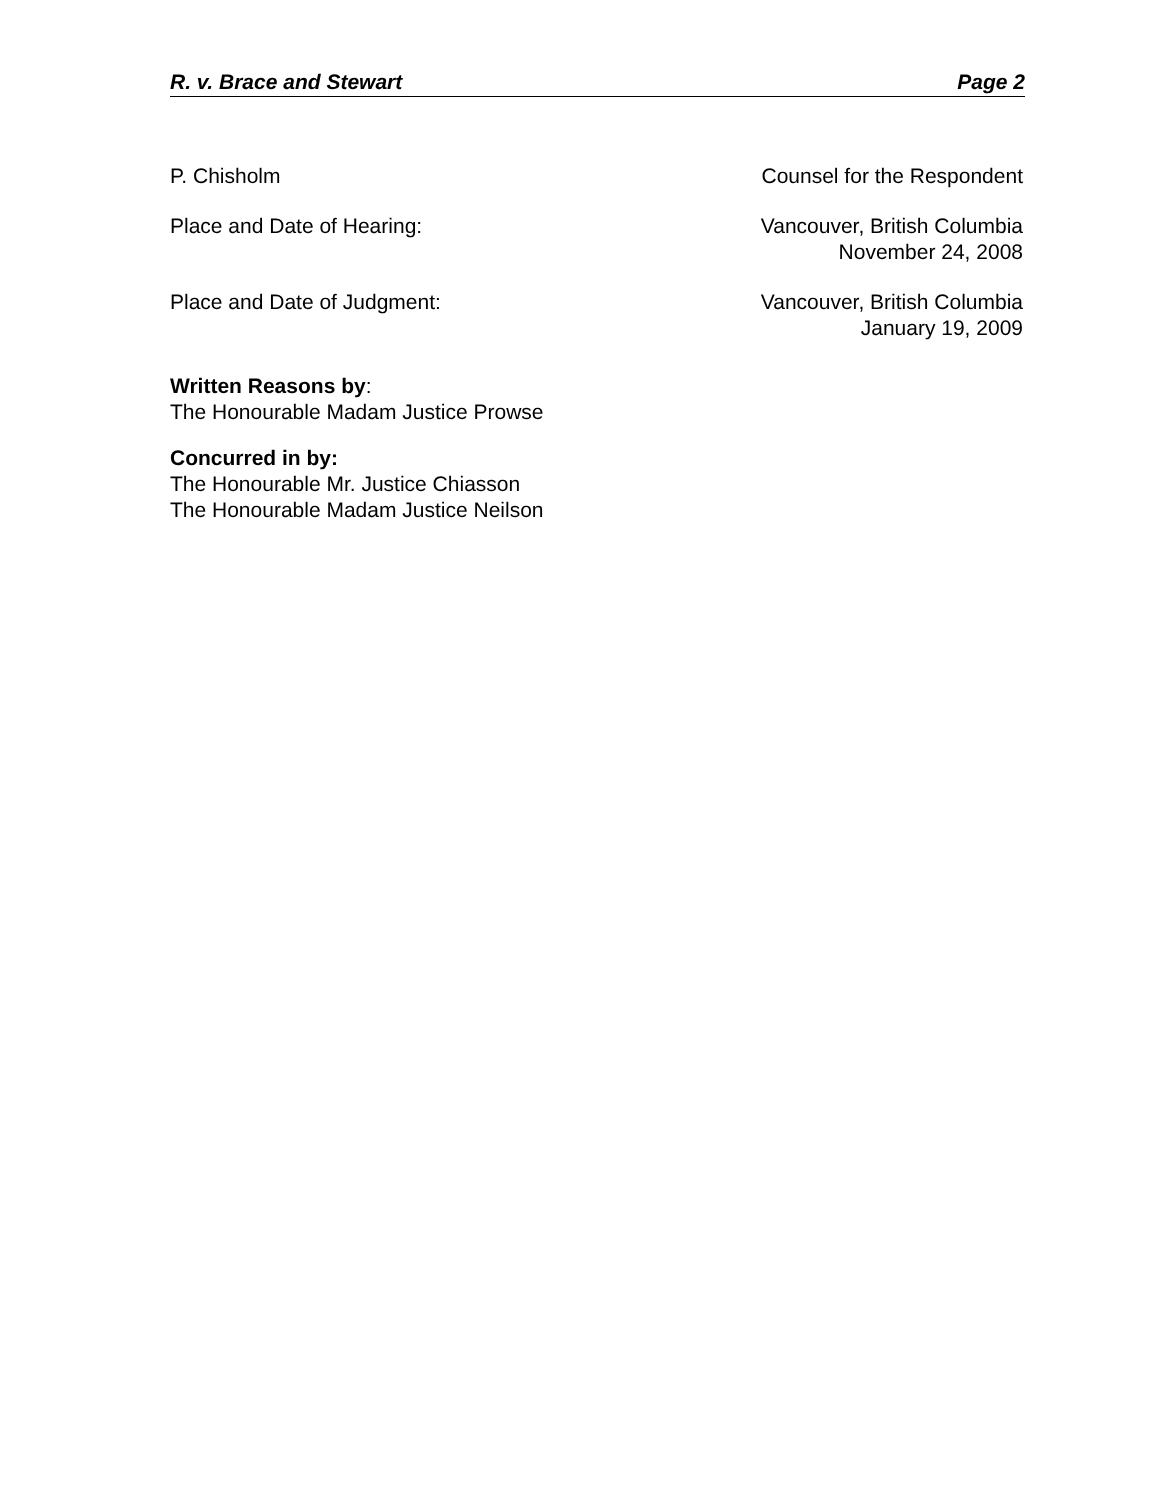R. v. Brace and Stewart Page 2
P. Chisholm Counsel for the Respondent
Place and Date of Hearing: Vancouver, British Columbia
November 24, 2008
Place and Date of Judgment: Vancouver, British Columbia
January 19, 2009
Written Reasons by:
The Honourable Madam Justice Prowse
Concurred in by:
The Honourable Mr. Justice Chiasson
The Honourable Madam Justice Neilson